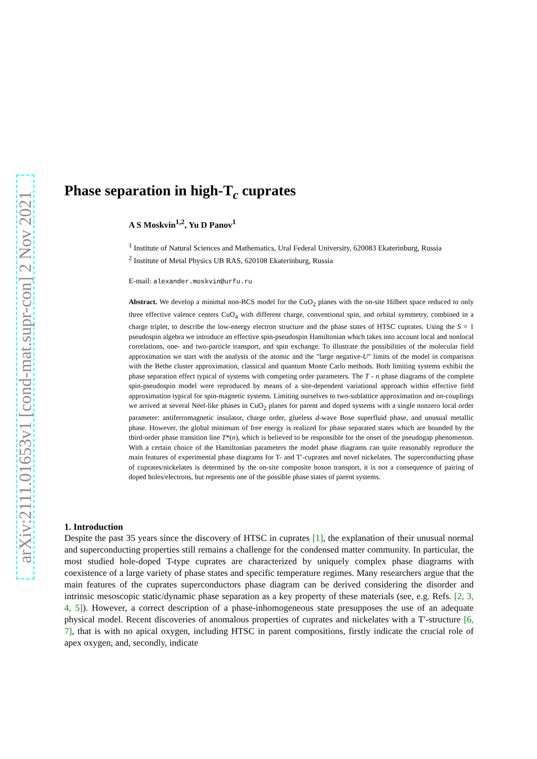arXiv:2111.01653v1 [cond-mat.supr-con] 2 Nov 2021
Phase separation in high-T<sub>c</sub> cuprates
A S Moskvin<sup>1,2</sup>, Yu D Panov<sup>1</sup>
<sup>1</sup> Institute of Natural Sciences and Mathematics, Ural Federal University, 620083 Ekaterinburg, Russia
<sup>2</sup> Institute of Metal Physics UB RAS, 620108 Ekaterinburg, Russia
E-mail: alexander.moskvin@urfu.ru
Abstract. We develop a minimal non-BCS model for the CuO<sub>2</sub> planes with the on-site Hilbert space reduced to only three effective valence centers CuO<sub>4</sub> with different charge, conventional spin, and orbital symmetry, combined in a charge triplet, to describe the low-energy electron structure and the phase states of HTSC cuprates. Using the S = 1 pseudospin algebra we introduce an effective spin-pseudospin Hamiltonian which takes into account local and nonlocal correlations, one- and two-particle transport, and spin exchange. To illustrate the possibilities of the molecular field approximation we start with the analysis of the atomic and the "large negative-U" limits of the model in comparison with the Bethe cluster approximation, classical and quantum Monte Carlo methods. Both limiting systems exhibit the phase separation effect typical of systems with competing order parameters. The T - n phase diagrams of the complete spin-pseudospin model were reproduced by means of a site-dependent variational approach within effective field approximation typical for spin-magnetic systems. Limiting ourselves to two-sublattice approximation and nn-couplings we arrived at several Néel-like phases in CuO<sub>2</sub> planes for parent and doped systems with a single nonzero local order parameter: antiferromagnetic insulator, charge order, glueless d-wave Bose superfluid phase, and unusual metallic phase. However, the global minimum of free energy is realized for phase separated states which are bounded by the third-order phase transition line T*(n), which is believed to be responsible for the onset of the pseudogap phenomenon. With a certain choice of the Hamiltonian parameters the model phase diagrams can quite reasonably reproduce the main features of experimental phase diagrams for T- and T′-cuprates and novel nickelates. The superconducting phase of cuprates/nickelates is determined by the on-site composite boson transport, it is not a consequence of pairing of doped holes/electrons, but represents one of the possible phase states of parent systems.
1. Introduction
Despite the past 35 years since the discovery of HTSC in cuprates [1], the explanation of their unusual normal and superconducting properties still remains a challenge for the condensed matter community. In particular, the most studied hole-doped T-type cuprates are characterized by uniquely complex phase diagrams with coexistence of a large variety of phase states and specific temperature regimes. Many researchers argue that the main features of the cuprates superconductors phase diagram can be derived considering the disorder and intrinsic mesoscopic static/dynamic phase separation as a key property of these materials (see, e.g. Refs. [2, 3, 4, 5]). However, a correct description of a phase-inhomogeneous state presupposes the use of an adequate physical model. Recent discoveries of anomalous properties of cuprates and nickelates with a T′-structure [6, 7], that is with no apical oxygen, including HTSC in parent compositions, firstly indicate the crucial role of apex oxygen, and, secondly, indicate